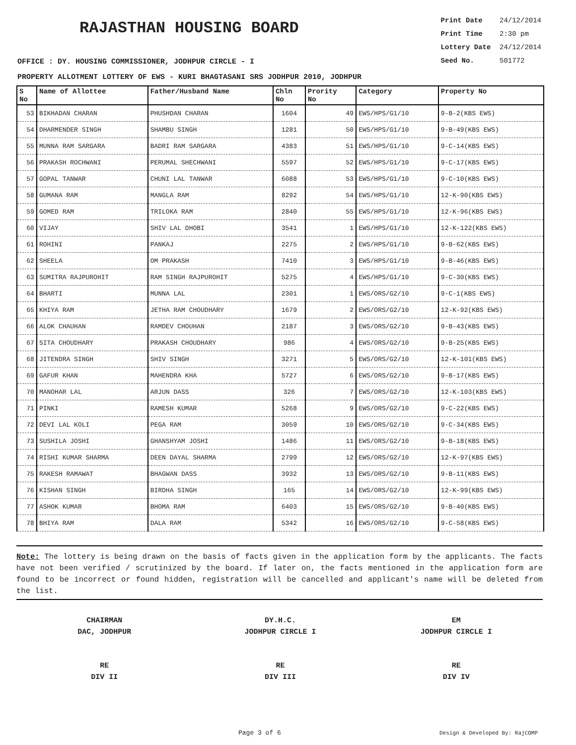RAJASTHAN HOUSING BOARD
Print Date 24/12/2014
Print Time 2:30 pm
Lottery Date 24/12/2014
Seed No. 501772
OFFICE : DY. HOUSING COMMISSIONER, JODHPUR CIRCLE - I
PROPERTY ALLOTMENT LOTTERY OF EWS - KURI BHAGTASANI SRS JODHPUR 2010, JODHPUR
| S No | Name of Allottee | Father/Husband Name | Chln No | Prority No | Category | Property No |
| --- | --- | --- | --- | --- | --- | --- |
| 53 | BIKHADAN CHARAN | PHUSHDAN CHARAN | 1604 | 49 | EWS/HPS/G1/10 | 9-B-2(KBS EWS) |
| 54 | DHARMENDER SINGH | SHAMBU SINGH | 1281 | 50 | EWS/HPS/G1/10 | 9-B-49(KBS EWS) |
| 55 | MUNNA RAM SARGARA | BADRI RAM SARGARA | 4383 | 51 | EWS/HPS/G1/10 | 9-C-14(KBS EWS) |
| 56 | PRAKASH ROCHWANI | PERUMAL SHECHWANI | 5597 | 52 | EWS/HPS/G1/10 | 9-C-17(KBS EWS) |
| 57 | GOPAL TANWAR | CHUNI LAL TANWAR | 6088 | 53 | EWS/HPS/G1/10 | 9-C-10(KBS EWS) |
| 58 | GUMANA RAM | MANGLA RAM | 8292 | 54 | EWS/HPS/G1/10 | 12-K-90(KBS EWS) |
| 59 | GOMED RAM | TRILOKA RAM | 2840 | 55 | EWS/HPS/G1/10 | 12-K-96(KBS EWS) |
| 60 | VIJAY | SHIV LAL DHOBI | 3541 | 1 | EWS/HPS/G1/10 | 12-K-122(KBS EWS) |
| 61 | ROHINI | PANKAJ | 2275 | 2 | EWS/HPS/G1/10 | 9-B-62(KBS EWS) |
| 62 | SHEELA | OM PRAKASH | 7410 | 3 | EWS/HPS/G1/10 | 9-B-46(KBS EWS) |
| 63 | SUMITRA RAJPUROHIT | RAM SINGH RAJPUROHIT | 5275 | 4 | EWS/HPS/G1/10 | 9-C-30(KBS EWS) |
| 64 | BHARTI | MUNNA LAL | 2301 | 1 | EWS/ORS/G2/10 | 9-C-1(KBS EWS) |
| 65 | KHIYA RAM | JETHA RAM CHOUDHARY | 1679 | 2 | EWS/ORS/G2/10 | 12-K-92(KBS EWS) |
| 66 | ALOK CHAUHAN | RAMDEV CHOUHAN | 2187 | 3 | EWS/ORS/G2/10 | 9-B-43(KBS EWS) |
| 67 | SITA CHOUDHARY | PRAKASH CHOUDHARY | 986 | 4 | EWS/ORS/G2/10 | 9-B-25(KBS EWS) |
| 68 | JITENDRA SINGH | SHIV SINGH | 3271 | 5 | EWS/ORS/G2/10 | 12-K-101(KBS EWS) |
| 69 | GAFUR KHAN | MAHENDRA KHA | 5727 | 6 | EWS/ORS/G2/10 | 9-B-17(KBS EWS) |
| 70 | MANOHAR LAL | ARJUN DASS | 326 | 7 | EWS/ORS/G2/10 | 12-K-103(KBS EWS) |
| 71 | PINKI | RAMESH KUMAR | 5268 | 9 | EWS/ORS/G2/10 | 9-C-22(KBS EWS) |
| 72 | DEVI LAL KOLI | PEGA RAM | 3059 | 10 | EWS/ORS/G2/10 | 9-C-34(KBS EWS) |
| 73 | SUSHILA JOSHI | GHANSHYAM JOSHI | 1486 | 11 | EWS/ORS/G2/10 | 9-B-18(KBS EWS) |
| 74 | RISHI KUMAR SHARMA | DEEN DAYAL SHARMA | 2799 | 12 | EWS/ORS/G2/10 | 12-K-97(KBS EWS) |
| 75 | RAKESH RAMAWAT | BHAGWAN DASS | 3932 | 13 | EWS/ORS/G2/10 | 9-B-11(KBS EWS) |
| 76 | KISHAN SINGH | BIRDHA SINGH | 165 | 14 | EWS/ORS/G2/10 | 12-K-99(KBS EWS) |
| 77 | ASHOK KUMAR | BHOMA RAM | 6403 | 15 | EWS/ORS/G2/10 | 9-B-40(KBS EWS) |
| 78 | BHIYA RAM | DALA RAM | 5342 | 16 | EWS/ORS/G2/10 | 9-C-58(KBS EWS) |
Note: The lottery is being drawn on the basis of facts given in the application form by the applicants. The facts have not been verified / scrutinized by the board. If later on, the facts mentioned in the application form are found to be incorrect or found hidden, registration will be cancelled and applicant's name will be deleted from the list.
CHAIRMAN
DAC, JODHPUR
DY.H.C.
JODHPUR CIRCLE I
EM
JODHPUR CIRCLE I
RE
DIV II
RE
DIV III
RE
DIV IV
Page 3 of 6 Design & Developed By: RajCOMP